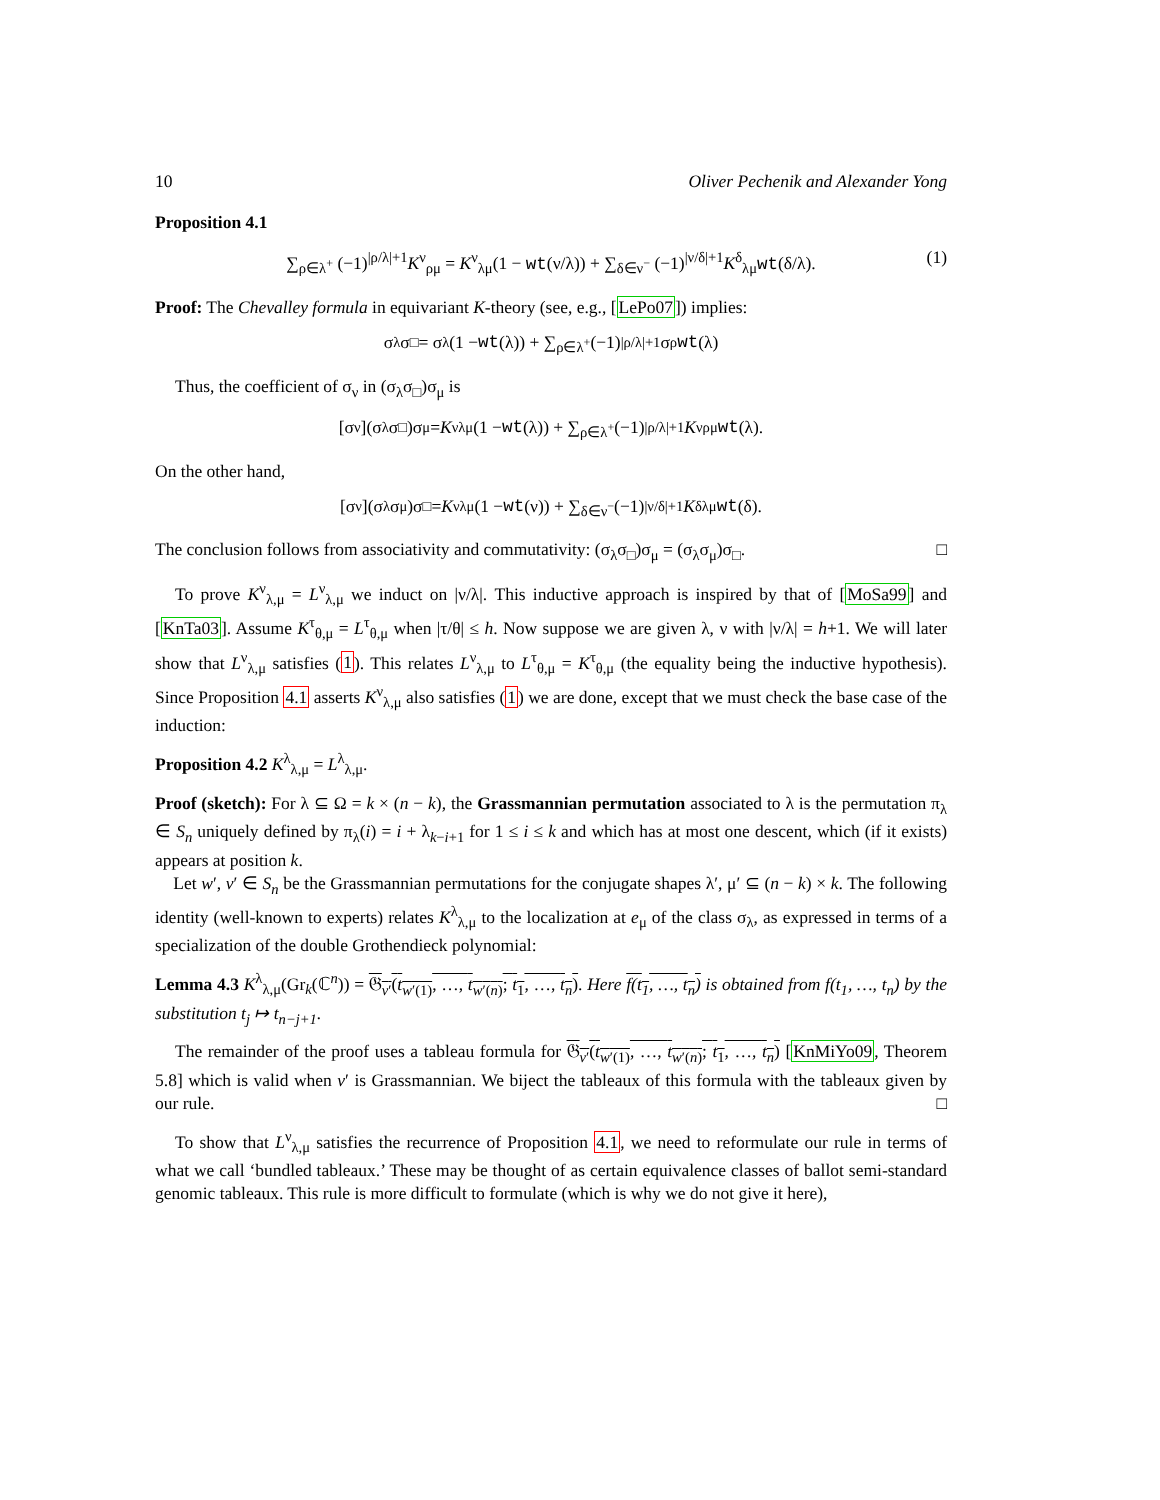10 Oliver Pechenik and Alexander Yong
Proposition 4.1
∑<sub>ρ∈λ<sup>+</sup></sub> (−1)<sup>|ρ/λ|+1</sup>K<sup>ν</sup><sub>ρμ</sub> = K<sup>ν</sup><sub>λμ</sub>(1 − wt(ν/λ)) + ∑<sub>δ∈ν<sup>−</sup></sub> (−1)<sup>|ν/δ|+1</sup>K<sup>δ</sup><sub>λμ</sub>wt(δ/λ). (1)
Proof: The Chevalley formula in equivariant K-theory (see, e.g., [LePo07]) implies:
σ<sub>λ</sub>σ<sub>□</sub> = σ<sub>λ</sub>(1 − wt (λ)) + ∑<sub>ρ∈λ<sup>+</sup></sub> (−1)<sup>|ρ/λ|+1</sup>σ<sub>ρ</sub> wt (λ)
Thus, the coefficient of σ<sub>ν</sub> in (σ<sub>λ</sub>σ<sub>□</sub>)σ<sub>μ</sub> is
[σ<sub>ν</sub>](σ<sub>λ</sub>σ<sub>□</sub>)σ<sub>μ</sub> = K<sup>ν</sup><sub>λμ</sub>(1 − wt (λ)) + ∑<sub>ρ∈λ<sup>+</sup></sub> (−1)<sup>|ρ/λ|+1</sup> K<sup>ν</sup><sub>ρμ</sub> wt (λ).
On the other hand,
[σ<sub>ν</sub>](σ<sub>λ</sub>σ<sub>μ</sub>)σ<sub>□</sub> = K<sup>ν</sup><sub>λμ</sub>(1 − wt (ν)) + ∑<sub>δ∈ν<sup>−</sup></sub> (−1)<sup>|ν/δ|+1</sup> K<sup>δ</sup><sub>λμ</sub> wt (δ).
The conclusion follows from associativity and commutativity: (σ<sub>λ</sub>σ<sub>□</sub>)σ<sub>μ</sub> = (σ<sub>λ</sub>σ<sub>μ</sub>)σ<sub>□</sub>. □
To prove K<sup>ν</sup><sub>λ,μ</sub> = L<sup>ν</sup><sub>λ,μ</sub> we induct on |ν/λ|. This inductive approach is inspired by that of [MoSa99] and [KnTa03]. Assume K<sup>τ</sup><sub>θ,μ</sub> = L<sup>τ</sup><sub>θ,μ</sub> when |τ/θ| ≤ h. Now suppose we are given λ, ν with |ν/λ| = h+1. We will later show that L<sup>ν</sup><sub>λ,μ</sub> satisfies (1). This relates L<sup>ν</sup><sub>λ,μ</sub> to L<sup>τ</sup><sub>θ,μ</sub> = K<sup>τ</sup><sub>θ,μ</sub> (the equality being the inductive hypothesis). Since Proposition 4.1 asserts K<sup>ν</sup><sub>λ,μ</sub> also satisfies (1) we are done, except that we must check the base case of the induction:
Proposition 4.2 K<sup>λ</sup><sub>λ,μ</sub> = L<sup>λ</sup><sub>λ,μ</sub>.
Proof (sketch): For λ ⊆ Ω = k × (n − k), the Grassmannian permutation associated to λ is the permutation π<sub>λ</sub> ∈ S<sub>n</sub> uniquely defined by π<sub>λ</sub>(i) = i + λ<sub>k−i+1</sub> for 1 ≤ i ≤ k and which has at most one descent, which (if it exists) appears at position k.
Let w′, v′ ∈ S<sub>n</sub> be the Grassmannian permutations for the conjugate shapes λ′, μ′ ⊆ (n − k) × k. The following identity (well-known to experts) relates K<sup>λ</sup><sub>λ,μ</sub> to the localization at e<sub>μ</sub> of the class σ<sub>λ</sub>, as expressed in terms of a specialization of the double Grothendieck polynomial:
Lemma 4.3 K<sup>λ</sup><sub>λ,μ</sub>(Gr<sub>k</sub>(ℂ<sup>n</sup>)) = 𝔊<sub>v′</sub>(t<sub>w′(1)</sub>, …, t<sub>w′(n)</sub>; t<sub>1</sub>, …, t<sub>n</sub>). Here f(t<sub>1</sub>, …, t<sub>n</sub>) is obtained from f(t<sub>1</sub>, …, t<sub>n</sub>) by the substitution t<sub>j</sub> ↦ t<sub>n−j+1</sub>.
The remainder of the proof uses a tableau formula for 𝔊<sub>v′</sub>(t<sub>w′(1)</sub>, …, t<sub>w′(n)</sub>; t<sub>1</sub>, …, t<sub>n</sub>) [KnMiYo09, Theorem 5.8] which is valid when v′ is Grassmannian. We biject the tableaux of this formula with the tableaux given by our rule. □
To show that L<sup>ν</sup><sub>λ,μ</sub> satisfies the recurrence of Proposition 4.1, we need to reformulate our rule in terms of what we call ‘bundled tableaux.’ These may be thought of as certain equivalence classes of ballot semi-standard genomic tableaux. This rule is more difficult to formulate (which is why we do not give it here),